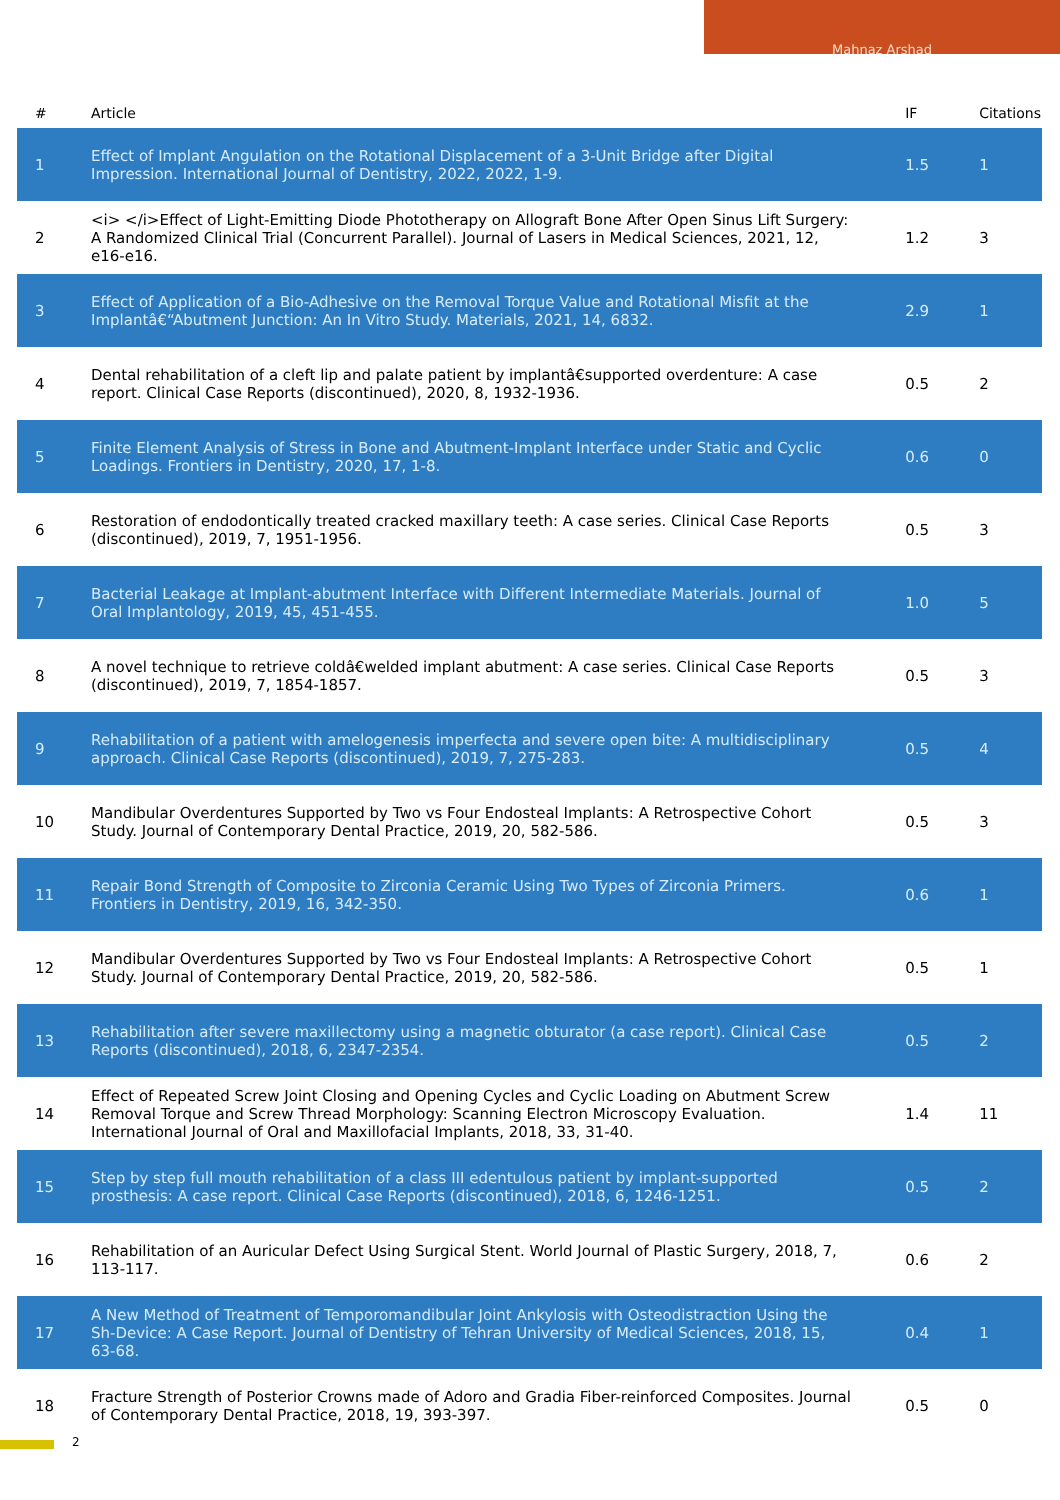Mahnaz Arshad
| # | Article | IF | Citations |
| --- | --- | --- | --- |
| 1 | Effect of Implant Angulation on the Rotational Displacement of a 3-Unit Bridge after Digital Impression. International Journal of Dentistry, 2022, 2022, 1-9. | 1.5 | 1 |
| 2 | <i> </i>Effect of Light-Emitting Diode Phototherapy on Allograft Bone After Open Sinus Lift Surgery: A Randomized Clinical Trial (Concurrent Parallel). Journal of Lasers in Medical Sciences, 2021, 12, e16-e16. | 1.2 | 3 |
| 3 | Effect of Application of a Bio-Adhesive on the Removal Torque Value and Rotational Misfit at the Implantâ€“Abutment Junction: An In Vitro Study. Materials, 2021, 14, 6832. | 2.9 | 1 |
| 4 | Dental rehabilitation of a cleft lip and palate patient by implantâ€supported overdenture: A case report. Clinical Case Reports (discontinued), 2020, 8, 1932-1936. | 0.5 | 2 |
| 5 | Finite Element Analysis of Stress in Bone and Abutment-Implant Interface under Static and Cyclic Loadings. Frontiers in Dentistry, 2020, 17, 1-8. | 0.6 | 0 |
| 6 | Restoration of endodontically treated cracked maxillary teeth: A case series. Clinical Case Reports (discontinued), 2019, 7, 1951-1956. | 0.5 | 3 |
| 7 | Bacterial Leakage at Implant-abutment Interface with Different Intermediate Materials. Journal of Oral Implantology, 2019, 45, 451-455. | 1.0 | 5 |
| 8 | A novel technique to retrieve coldâ€welded implant abutment: A case series. Clinical Case Reports (discontinued), 2019, 7, 1854-1857. | 0.5 | 3 |
| 9 | Rehabilitation of a patient with amelogenesis imperfecta and severe open bite: A multidisciplinary approach. Clinical Case Reports (discontinued), 2019, 7, 275-283. | 0.5 | 4 |
| 10 | Mandibular Overdentures Supported by Two vs Four Endosteal Implants: A Retrospective Cohort Study. Journal of Contemporary Dental Practice, 2019, 20, 582-586. | 0.5 | 3 |
| 11 | Repair Bond Strength of Composite to Zirconia Ceramic Using Two Types of Zirconia Primers. Frontiers in Dentistry, 2019, 16, 342-350. | 0.6 | 1 |
| 12 | Mandibular Overdentures Supported by Two vs Four Endosteal Implants: A Retrospective Cohort Study. Journal of Contemporary Dental Practice, 2019, 20, 582-586. | 0.5 | 1 |
| 13 | Rehabilitation after severe maxillectomy using a magnetic obturator (a case report). Clinical Case Reports (discontinued), 2018, 6, 2347-2354. | 0.5 | 2 |
| 14 | Effect of Repeated Screw Joint Closing and Opening Cycles and Cyclic Loading on Abutment Screw Removal Torque and Screw Thread Morphology: Scanning Electron Microscopy Evaluation. International Journal of Oral and Maxillofacial Implants, 2018, 33, 31-40. | 1.4 | 11 |
| 15 | Step by step full mouth rehabilitation of a class III edentulous patient by implant-supported prosthesis: A case report. Clinical Case Reports (discontinued), 2018, 6, 1246-1251. | 0.5 | 2 |
| 16 | Rehabilitation of an Auricular Defect Using Surgical Stent. World Journal of Plastic Surgery, 2018, 7, 113-117. | 0.6 | 2 |
| 17 | A New Method of Treatment of Temporomandibular Joint Ankylosis with Osteodistraction Using the Sh-Device: A Case Report. Journal of Dentistry of Tehran University of Medical Sciences, 2018, 15, 63-68. | 0.4 | 1 |
| 18 | Fracture Strength of Posterior Crowns made of Adoro and Gradia Fiber-reinforced Composites. Journal of Contemporary Dental Practice, 2018, 19, 393-397. | 0.5 | 0 |
2